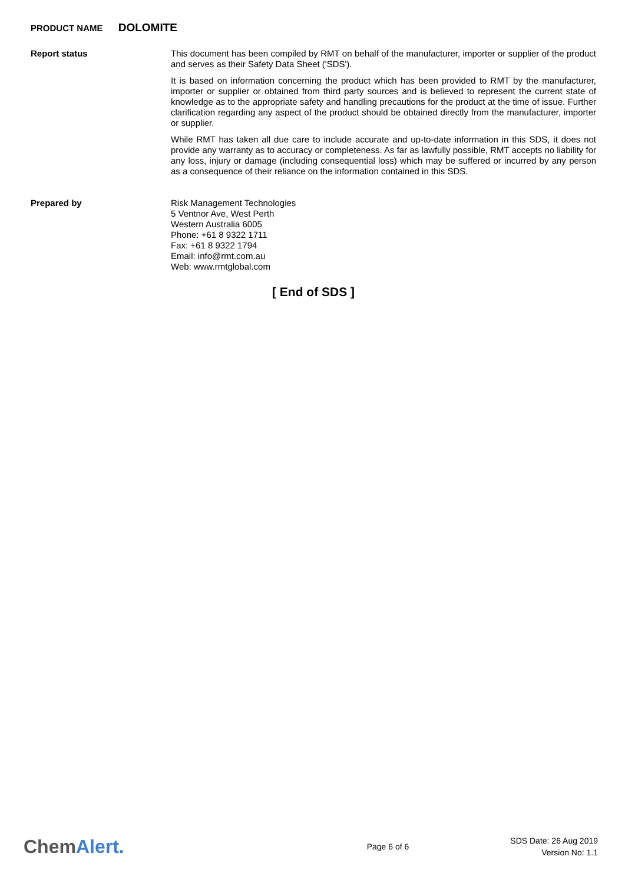PRODUCT NAME DOLOMITE
Report status
This document has been compiled by RMT on behalf of the manufacturer, importer or supplier of the product and serves as their Safety Data Sheet ('SDS').
It is based on information concerning the product which has been provided to RMT by the manufacturer, importer or supplier or obtained from third party sources and is believed to represent the current state of knowledge as to the appropriate safety and handling precautions for the product at the time of issue. Further clarification regarding any aspect of the product should be obtained directly from the manufacturer, importer or supplier.
While RMT has taken all due care to include accurate and up-to-date information in this SDS, it does not provide any warranty as to accuracy or completeness. As far as lawfully possible, RMT accepts no liability for any loss, injury or damage (including consequential loss) which may be suffered or incurred by any person as a consequence of their reliance on the information contained in this SDS.
Prepared by
Risk Management Technologies
5 Ventnor Ave, West Perth
Western Australia 6005
Phone: +61 8 9322 1711
Fax: +61 8 9322 1794
Email: info@rmt.com.au
Web: www.rmtglobal.com
[ End of SDS ]
ChemAlert.
Page 6 of 6
SDS Date: 26 Aug 2019
Version No: 1.1